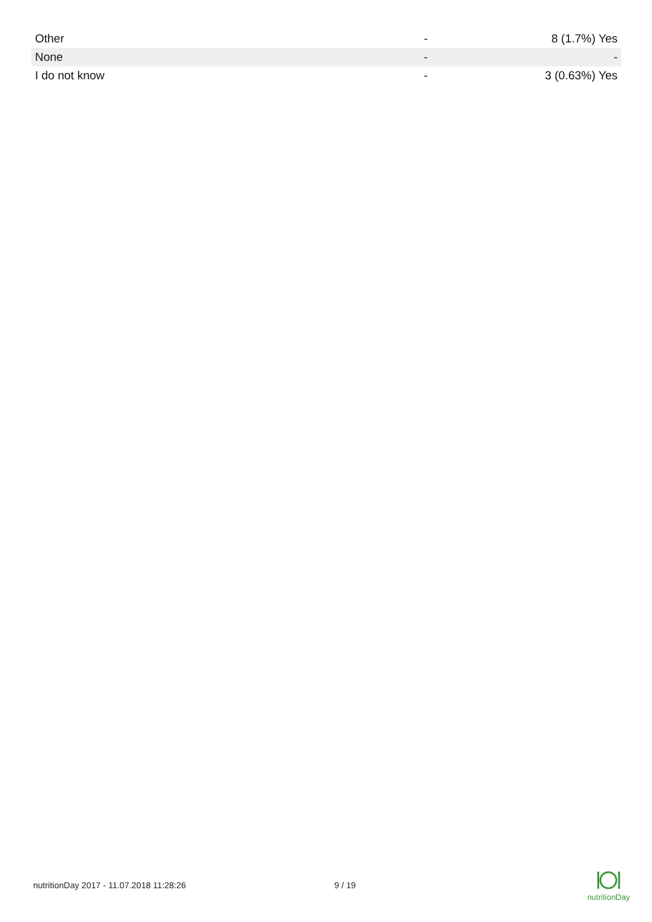| Other | - | 8 (1.7%) Yes |
| None | - | - |
| I do not know | - | 3 (0.63%) Yes |
nutritionDay 2017 - 11.07.2018 11:28:26 9 / 19
nutritionDay